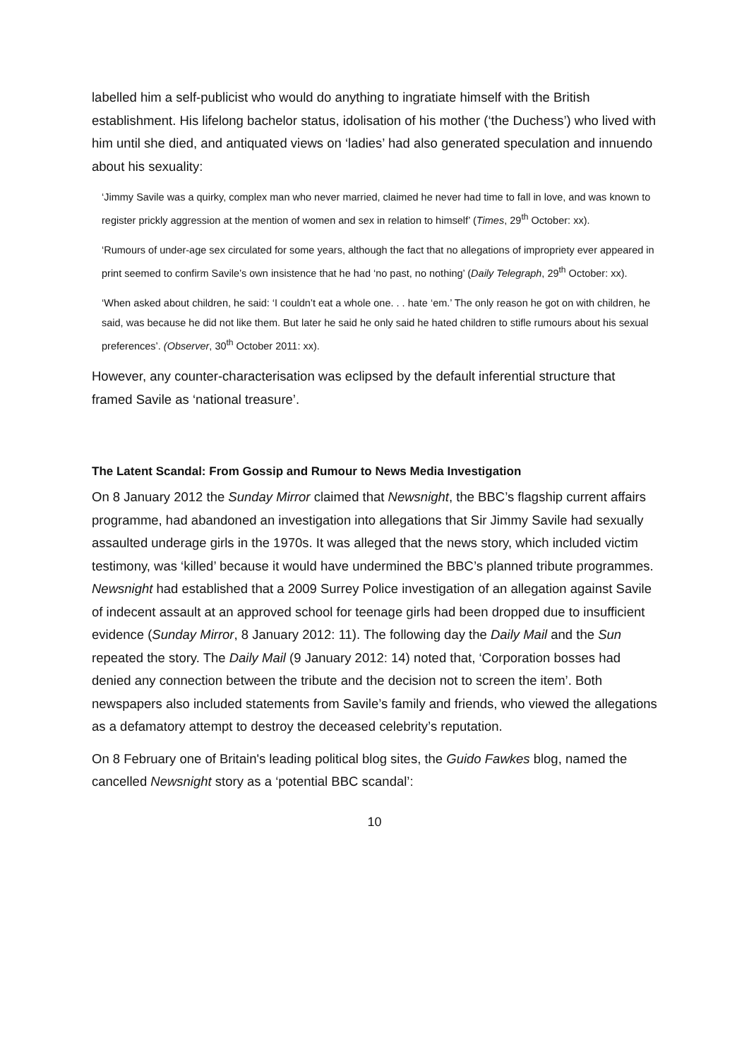labelled him a self-publicist who would do anything to ingratiate himself with the British establishment. His lifelong bachelor status, idolisation of his mother (‘the Duchess’) who lived with him until she died, and antiquated views on ‘ladies’ had also generated speculation and innuendo about his sexuality:
‘Jimmy Savile was a quirky, complex man who never married, claimed he never had time to fall in love, and was known to register prickly aggression at the mention of women and sex in relation to himself’ (Times, 29<sup>th</sup> October: xx).
‘Rumours of under-age sex circulated for some years, although the fact that no allegations of impropriety ever appeared in print seemed to confirm Savile’s own insistence that he had ‘no past, no nothing’ (Daily Telegraph, 29<sup>th</sup> October: xx).
‘When asked about children, he said: ‘I couldn’t eat a whole one. . . hate ‘em.’ The only reason he got on with children, he said, was because he did not like them. But later he said he only said he hated children to stifle rumours about his sexual preferences’. (Observer, 30<sup>th</sup> October 2011: xx).
However, any counter-characterisation was eclipsed by the default inferential structure that framed Savile as ‘national treasure’.
The Latent Scandal: From Gossip and Rumour to News Media Investigation
On 8 January 2012 the Sunday Mirror claimed that Newsnight, the BBC’s flagship current affairs programme, had abandoned an investigation into allegations that Sir Jimmy Savile had sexually assaulted underage girls in the 1970s. It was alleged that the news story, which included victim testimony, was ‘killed’ because it would have undermined the BBC’s planned tribute programmes. Newsnight had established that a 2009 Surrey Police investigation of an allegation against Savile of indecent assault at an approved school for teenage girls had been dropped due to insufficient evidence (Sunday Mirror, 8 January 2012: 11). The following day the Daily Mail and the Sun repeated the story. The Daily Mail (9 January 2012: 14) noted that, ‘Corporation bosses had denied any connection between the tribute and the decision not to screen the item’. Both newspapers also included statements from Savile’s family and friends, who viewed the allegations as a defamatory attempt to destroy the deceased celebrity’s reputation.
On 8 February one of Britain's leading political blog sites, the Guido Fawkes blog, named the cancelled Newsnight story as a ‘potential BBC scandal’:
10